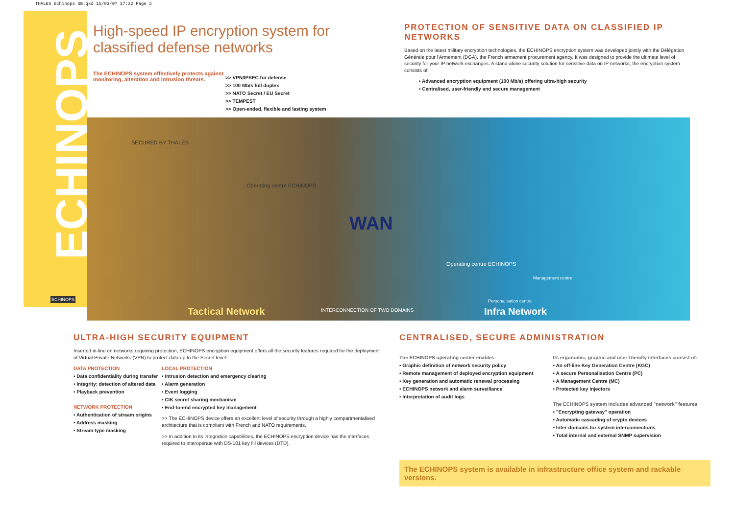THALES Echinops GB.qxd 15/03/07 17:32 Page 3
ECHINOPS
High-speed IP encryption system for classified defense networks
The ECHINOPS system effectively protects against monitoring, alteration and intrusion threats.
>> VPN/IPSEC for defense
>> 100 Mb/s full duplex
>> NATO Secret / EU Secret
>> TEMPEST
>> Open-ended, flexible and lasting system
PROTECTION OF SENSITIVE DATA ON CLASSIFIED IP NETWORKS
Based on the latest military encryption technologies, the ECHINOPS encryption system was developed jointly with the Délégation Générale pour l'Armement (DGA), the French armament procurement agency. It was designed to provide the ultimate level of security for your IP network exchanges. A stand-alone security solution for sensitive data on IP networks, the encryption system consists of:
• Advanced encryption equipment (100 Mb/s) offering ultra-high security
• Centralised, user-friendly and secure management
SECURED BY THALES
Operating centre ECHINOPS
WAN
Operating centre ECHINOPS
Management centre
Personalisation centre
Tactical Network INTERCONNECTION OF TWO DOMAINS Infra Network
ECHINOPS
ULTRA-HIGH SECURITY EQUIPMENT
Inserted in-line on networks requiring protection, ECHINOPS encryption equipment offers all the security features required for the deployment of Virtual Private Networks (VPN) to protect data up to the Secret level:
DATA PROTECTION
• Data confidentiality during transfer
• Integrity: detection of altered data
• Playback prevention
NETWORK PROTECTION
• Authentication of stream origins
• Address masking
• Stream type masking
LOCAL PROTECTION
• Intrusion detection and emergency clearing
• Alarm generation
• Event logging
• CIK secret sharing mechanism
• End-to-end encrypted key management
>> The ECHINOPS device offers an excellent level of security through a highly compartmentalised architecture that is compliant with French and NATO requirements.
>> In addition to its integration capabilities, the ECHINOPS encryption device has the interfaces required to interoperate with DS-101 key fill devices (DTD).
CENTRALISED, SECURE ADMINISTRATION
The ECHINOPS operating center enables:
• Graphic definition of network security policy
• Remote management of deployed encryption equipment
• Key generation and automatic renewal processing
• ECHINOPS network and alarm surveillance
• Interpretation of audit logs
Its ergonomic, graphic and user-friendly interfaces consist of:
• An off-line Key Generation Centre (KGC)
• A secure Personalisation Centre (PC)
• A Management Centre (MC)
• Protected key injectors
The ECHINOPS system includes advanced "network" features
• "Encrypting gateway" operation
• Automatic cascading of crypto devices
• Inter-domains for system interconnections
• Total internal and external SNMP supervision
The ECHINOPS system is available in infrastructure office system and rackable versions.